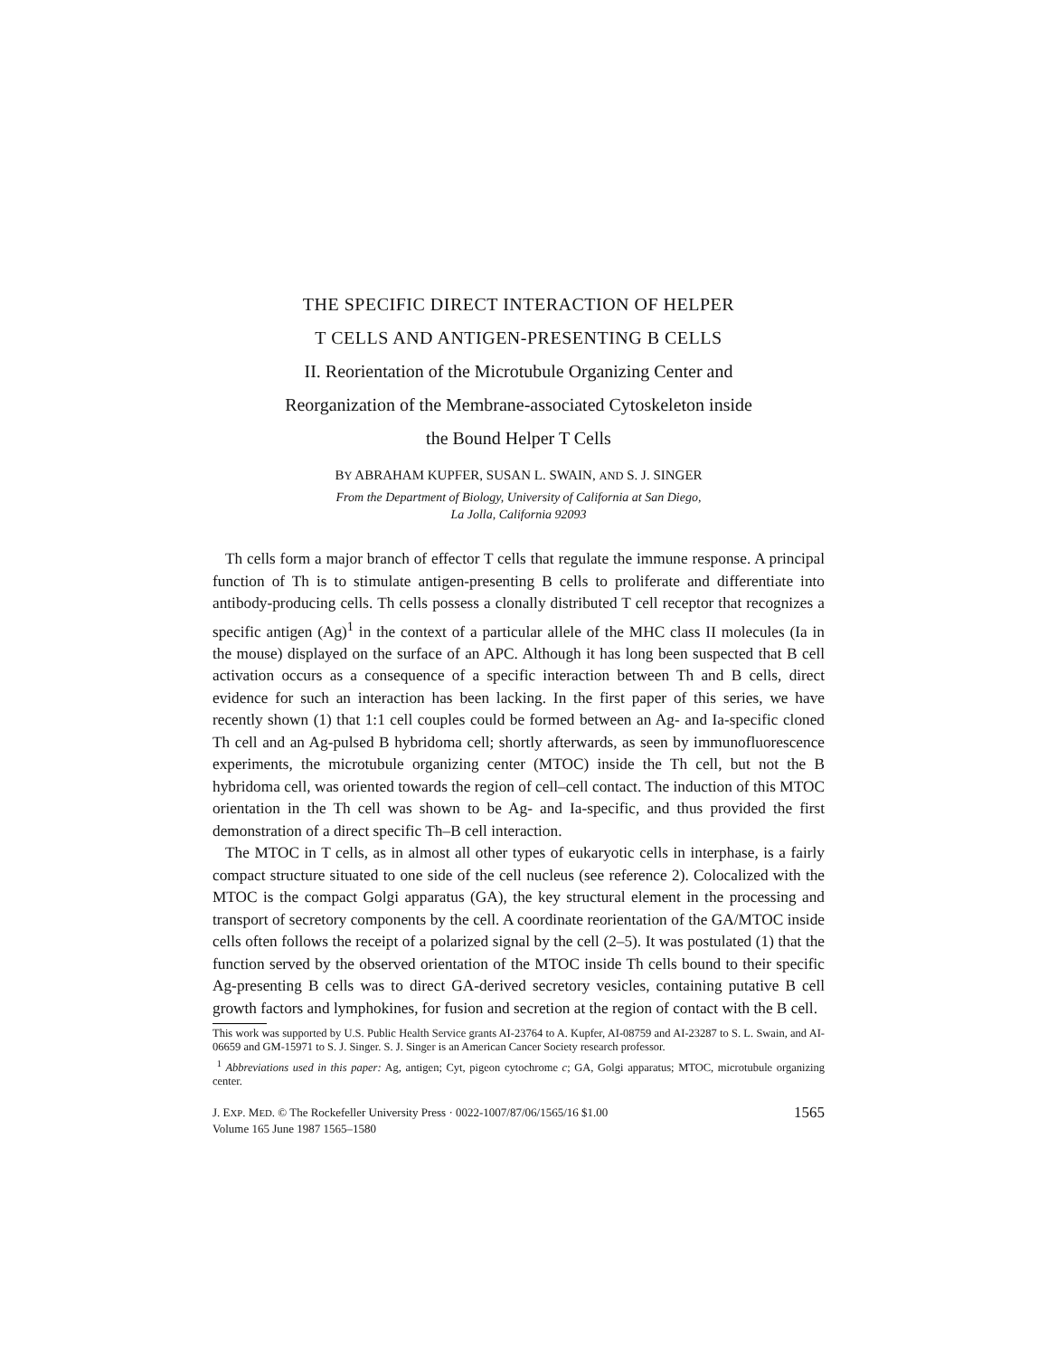THE SPECIFIC DIRECT INTERACTION OF HELPER
T CELLS AND ANTIGEN-PRESENTING B CELLS
II. Reorientation of the Microtubule Organizing Center and
Reorganization of the Membrane-associated Cytoskeleton inside
the Bound Helper T Cells
BY ABRAHAM KUPFER, SUSAN L. SWAIN, AND S. J. SINGER
From the Department of Biology, University of California at San Diego,
La Jolla, California 92093
Th cells form a major branch of effector T cells that regulate the immune response. A principal function of Th is to stimulate antigen-presenting B cells to proliferate and differentiate into antibody-producing cells. Th cells possess a clonally distributed T cell receptor that recognizes a specific antigen (Ag)<sup>1</sup> in the context of a particular allele of the MHC class II molecules (Ia in the mouse) displayed on the surface of an APC. Although it has long been suspected that B cell activation occurs as a consequence of a specific interaction between Th and B cells, direct evidence for such an interaction has been lacking. In the first paper of this series, we have recently shown (1) that 1:1 cell couples could be formed between an Ag- and Ia-specific cloned Th cell and an Ag-pulsed B hybridoma cell; shortly afterwards, as seen by immunofluorescence experiments, the microtubule organizing center (MTOC) inside the Th cell, but not the B hybridoma cell, was oriented towards the region of cell–cell contact. The induction of this MTOC orientation in the Th cell was shown to be Ag- and Ia-specific, and thus provided the first demonstration of a direct specific Th–B cell interaction.
The MTOC in T cells, as in almost all other types of eukaryotic cells in interphase, is a fairly compact structure situated to one side of the cell nucleus (see reference 2). Colocalized with the MTOC is the compact Golgi apparatus (GA), the key structural element in the processing and transport of secretory components by the cell. A coordinate reorientation of the GA/MTOC inside cells often follows the receipt of a polarized signal by the cell (2–5). It was postulated (1) that the function served by the observed orientation of the MTOC inside Th cells bound to their specific Ag-presenting B cells was to direct GA-derived secretory vesicles, containing putative B cell growth factors and lymphokines, for fusion and secretion at the region of contact with the B cell.
This work was supported by U.S. Public Health Service grants AI-23764 to A. Kupfer, AI-08759 and AI-23287 to S. L. Swain, and AI-06659 and GM-15971 to S. J. Singer. S. J. Singer is an American Cancer Society research professor.
<sup>1</sup> Abbreviations used in this paper: Ag, antigen; Cyt, pigeon cytochrome c; GA, Golgi apparatus; MTOC, microtubule organizing center.
J. EXP. MED. © The Rockefeller University Press · 0022-1007/87/06/1565/16 $1.00
Volume 165 June 1987 1565–1580 1565